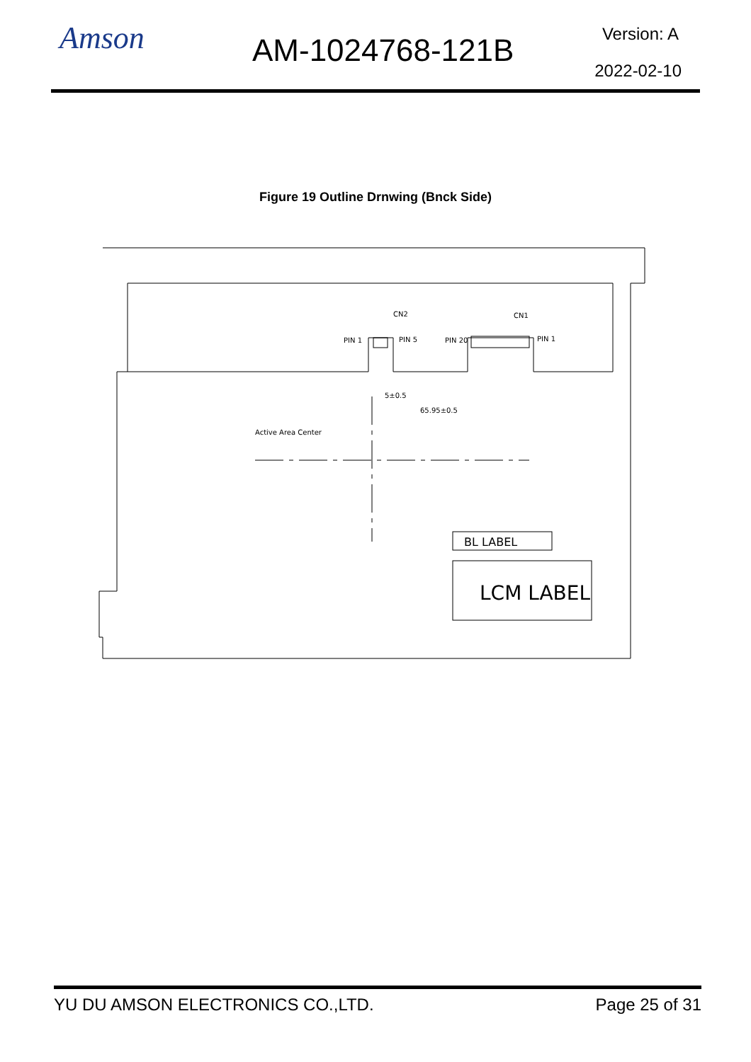Amson AM-1024768-121B Version: A
2022-02-10
Figure 19 Outline Drnwing (Bnck Side)
CN2
CN1
PIN 1
PIN 5
PIN 20
PIN 1
Active Area Center
5±0.5
65.95±0.5
BL LABEL
LCM LABEL
YU DU AMSON ELECTRONICS CO.,LTD. Page 25 of 31